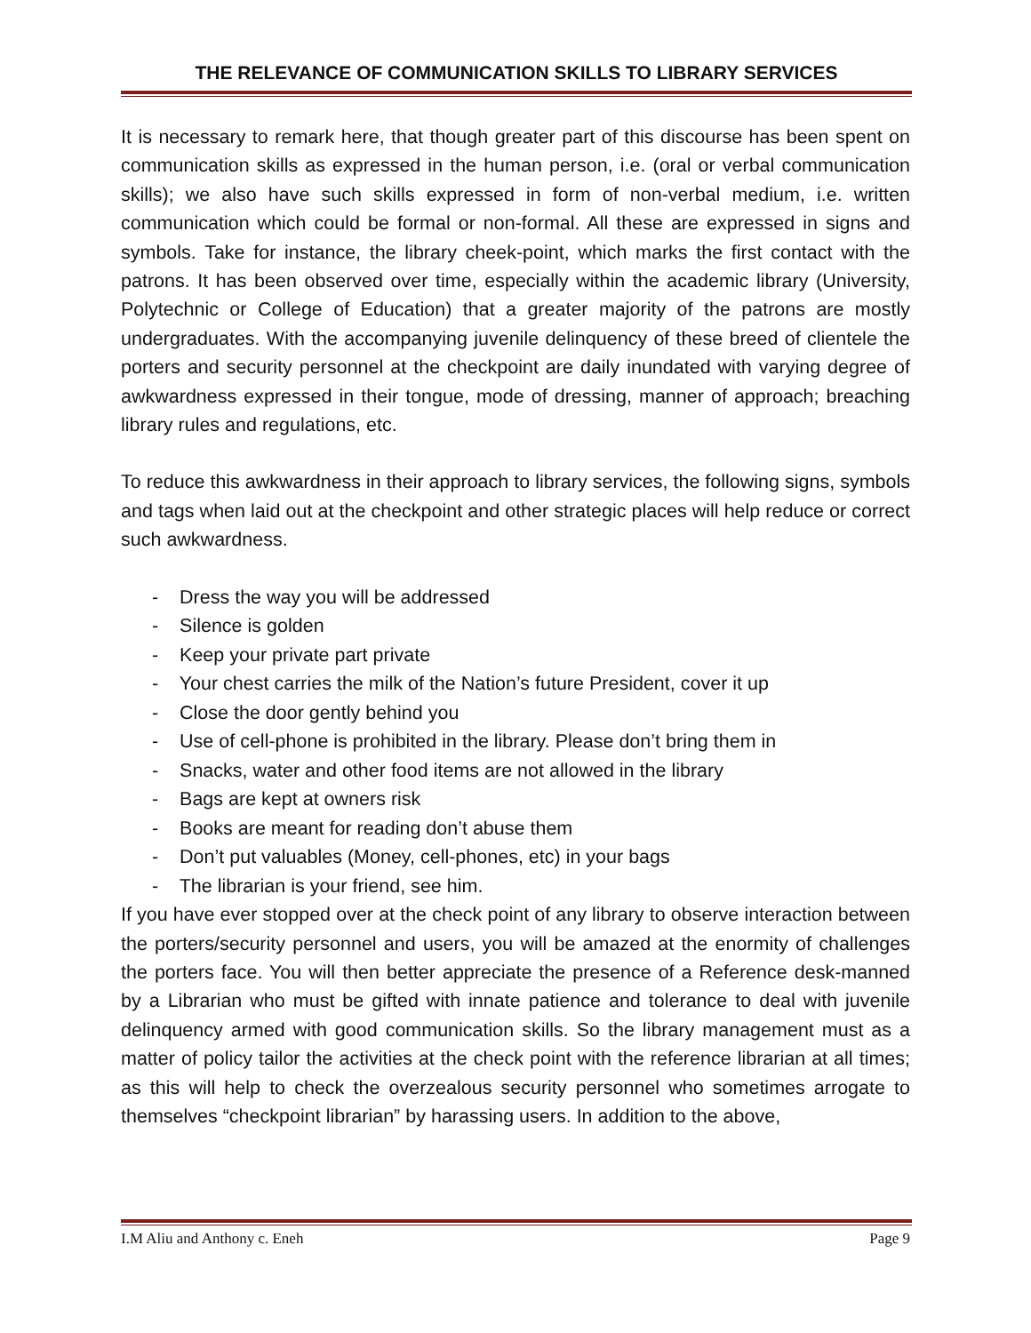THE RELEVANCE OF COMMUNICATION SKILLS TO LIBRARY SERVICES
It is necessary to remark here, that though greater part of this discourse has been spent on communication skills as expressed in the human person, i.e. (oral or verbal communication skills); we also have such skills expressed in form of non-verbal medium, i.e. written communication which could be formal or non-formal. All these are expressed in signs and symbols. Take for instance, the library cheek-point, which marks the first contact with the patrons. It has been observed over time, especially within the academic library (University, Polytechnic or College of Education) that a greater majority of the patrons are mostly undergraduates. With the accompanying juvenile delinquency of these breed of clientele the porters and security personnel at the checkpoint are daily inundated with varying degree of awkwardness expressed in their tongue, mode of dressing, manner of approach; breaching library rules and regulations, etc.
To reduce this awkwardness in their approach to library services, the following signs, symbols and tags when laid out at the checkpoint and other strategic places will help reduce or correct such awkwardness.
- Dress the way you will be addressed
- Silence is golden
- Keep your private part private
- Your chest carries the milk of the Nation’s future President, cover it up
- Close the door gently behind you
- Use of cell-phone is prohibited in the library. Please don’t bring them in
- Snacks, water and other food items are not allowed in the library
- Bags are kept at owners risk
- Books are meant for reading don’t abuse them
- Don’t put valuables (Money, cell-phones, etc) in your bags
- The librarian is your friend, see him.
If you have ever stopped over at the check point of any library to observe interaction between the porters/security personnel and users, you will be amazed at the enormity of challenges the porters face. You will then better appreciate the presence of a Reference desk-manned by a Librarian who must be gifted with innate patience and tolerance to deal with juvenile delinquency armed with good communication skills. So the library management must as a matter of policy tailor the activities at the check point with the reference librarian at all times; as this will help to check the overzealous security personnel who sometimes arrogate to themselves “checkpoint librarian” by harassing users. In addition to the above,
I.M Aliu and Anthony c. Eneh Page 9